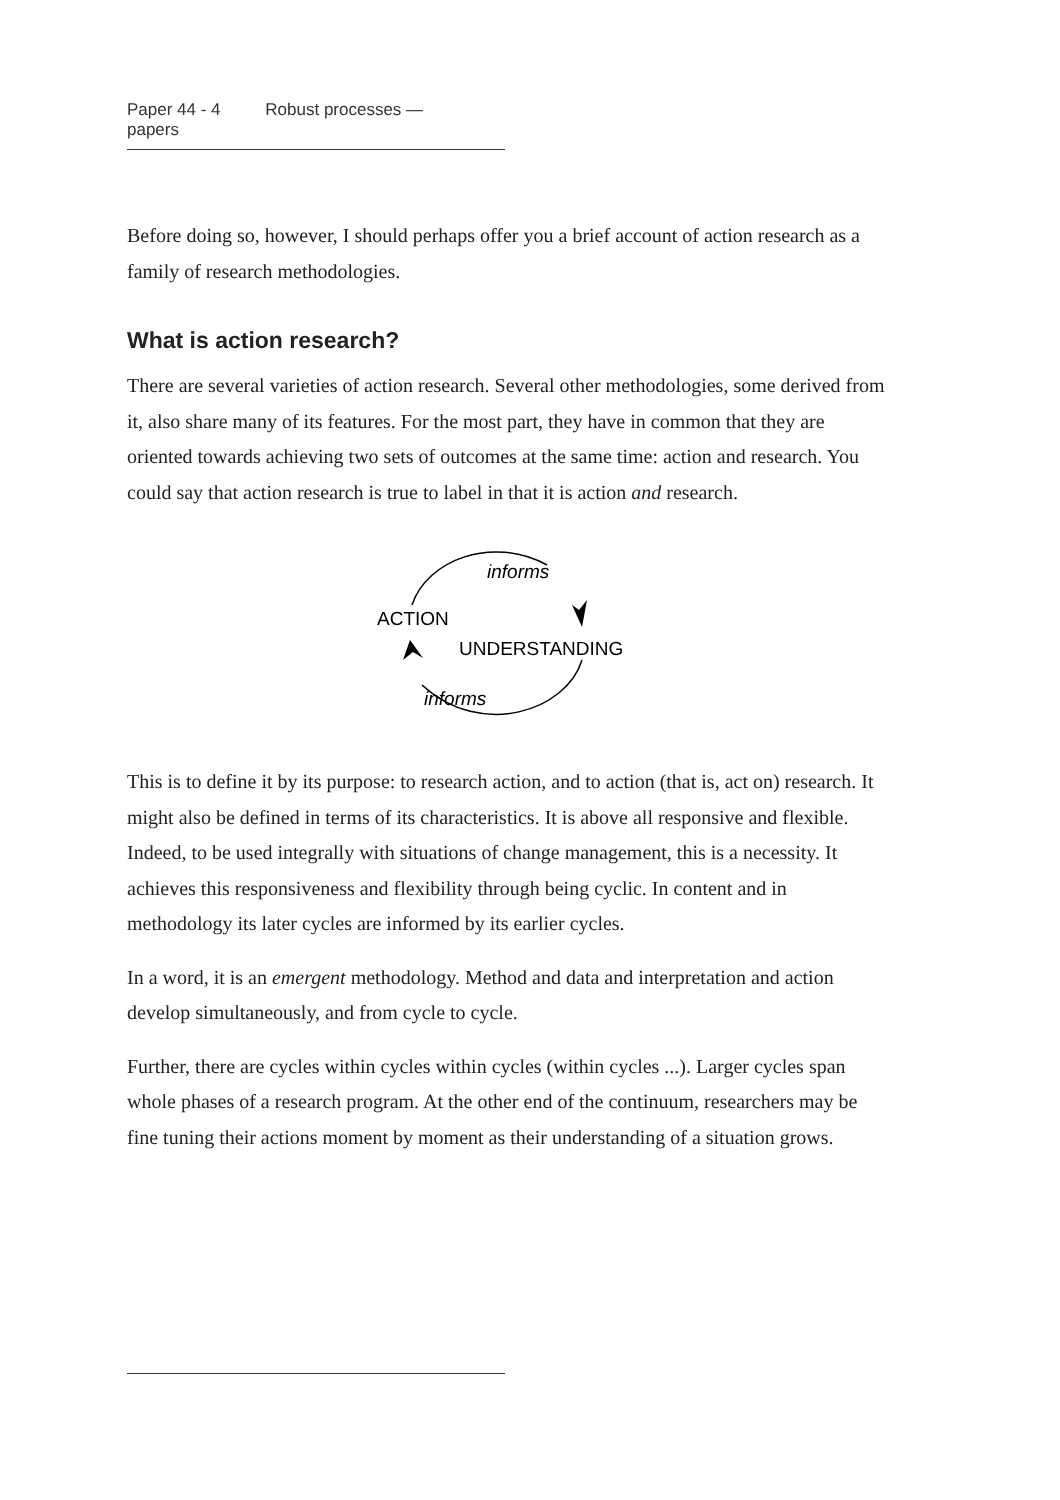Paper 44 - 4 Robust processes — papers
Before doing so, however, I should perhaps offer you a brief account of action research as a family of research methodologies.
What is action research?
There are several varieties of action research. Several other methodologies, some derived from it, also share many of its features. For the most part, they have in common that they are oriented towards achieving two sets of outcomes at the same time: action and research. You could say that action research is true to label in that it is action and research.
informs
ACTION
UNDERSTANDING
informs
This is to define it by its purpose: to research action, and to action (that is, act on) research. It might also be defined in terms of its characteristics. It is above all responsive and flexible. Indeed, to be used integrally with situations of change management, this is a necessity. It achieves this responsiveness and flexibility through being cyclic. In content and in methodology its later cycles are informed by its earlier cycles.
In a word, it is an emergent methodology. Method and data and interpretation and action develop simultaneously, and from cycle to cycle.
Further, there are cycles within cycles within cycles (within cycles ...). Larger cycles span whole phases of a research program. At the other end of the continuum, researchers may be fine tuning their actions moment by moment as their understanding of a situation grows.